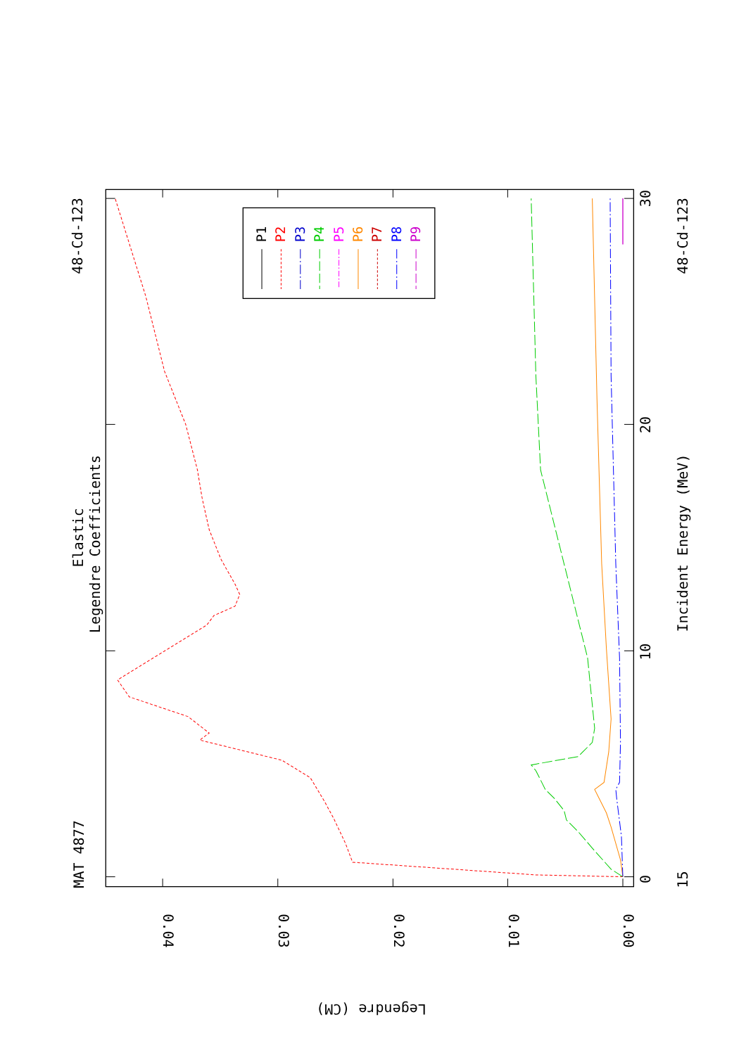MAT 4877
48-Cd-123
Elastic
Legendre Coefficients
P1
P2
P3
P4
P5
P6
P7
P8
P9
15
0
10
20
30
Incident Energy (MeV)
48-Cd-123
0.04
0.03
0.02
0.01
0.00
Legendre (CM)